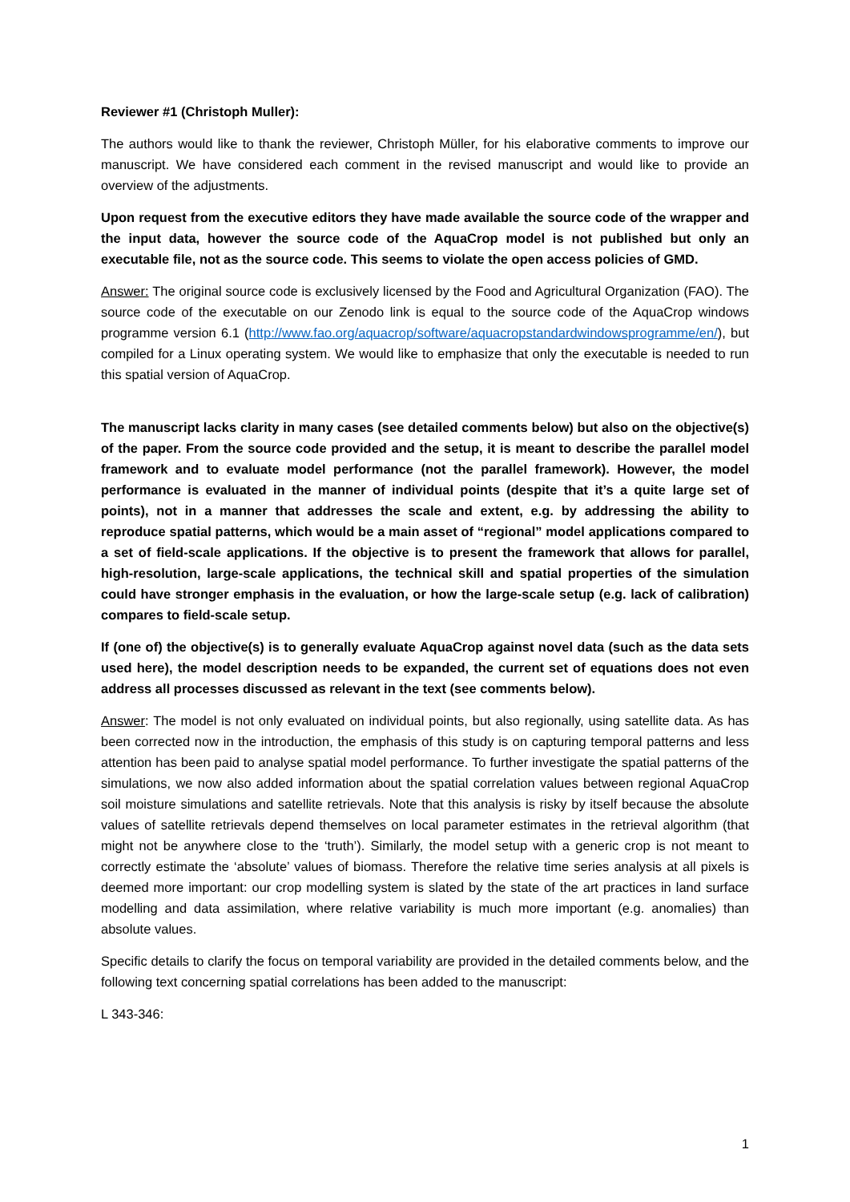Reviewer #1 (Christoph Muller):
The authors would like to thank the reviewer, Christoph Müller, for his elaborative comments to improve our manuscript. We have considered each comment in the revised manuscript and would like to provide an overview of the adjustments.
Upon request from the executive editors they have made available the source code of the wrapper and the input data, however the source code of the AquaCrop model is not published but only an executable file, not as the source code. This seems to violate the open access policies of GMD.
Answer: The original source code is exclusively licensed by the Food and Agricultural Organization (FAO). The source code of the executable on our Zenodo link is equal to the source code of the AquaCrop windows programme version 6.1 (http://www.fao.org/aquacrop/software/aquacropstandardwindowsprogramme/en/), but compiled for a Linux operating system. We would like to emphasize that only the executable is needed to run this spatial version of AquaCrop.
The manuscript lacks clarity in many cases (see detailed comments below) but also on the objective(s) of the paper. From the source code provided and the setup, it is meant to describe the parallel model framework and to evaluate model performance (not the parallel framework). However, the model performance is evaluated in the manner of individual points (despite that it’s a quite large set of points), not in a manner that addresses the scale and extent, e.g. by addressing the ability to reproduce spatial patterns, which would be a main asset of “regional” model applications compared to a set of field-scale applications. If the objective is to present the framework that allows for parallel, high-resolution, large-scale applications, the technical skill and spatial properties of the simulation could have stronger emphasis in the evaluation, or how the large-scale setup (e.g. lack of calibration) compares to field-scale setup.
If (one of) the objective(s) is to generally evaluate AquaCrop against novel data (such as the data sets used here), the model description needs to be expanded, the current set of equations does not even address all processes discussed as relevant in the text (see comments below).
Answer: The model is not only evaluated on individual points, but also regionally, using satellite data. As has been corrected now in the introduction, the emphasis of this study is on capturing temporal patterns and less attention has been paid to analyse spatial model performance. To further investigate the spatial patterns of the simulations, we now also added information about the spatial correlation values between regional AquaCrop soil moisture simulations and satellite retrievals. Note that this analysis is risky by itself because the absolute values of satellite retrievals depend themselves on local parameter estimates in the retrieval algorithm (that might not be anywhere close to the ‘truth’). Similarly, the model setup with a generic crop is not meant to correctly estimate the ‘absolute’ values of biomass. Therefore the relative time series analysis at all pixels is deemed more important: our crop modelling system is slated by the state of the art practices in land surface modelling and data assimilation, where relative variability is much more important (e.g. anomalies) than absolute values.
Specific details to clarify the focus on temporal variability are provided in the detailed comments below, and the following text concerning spatial correlations has been added to the manuscript:
L 343-346:
1